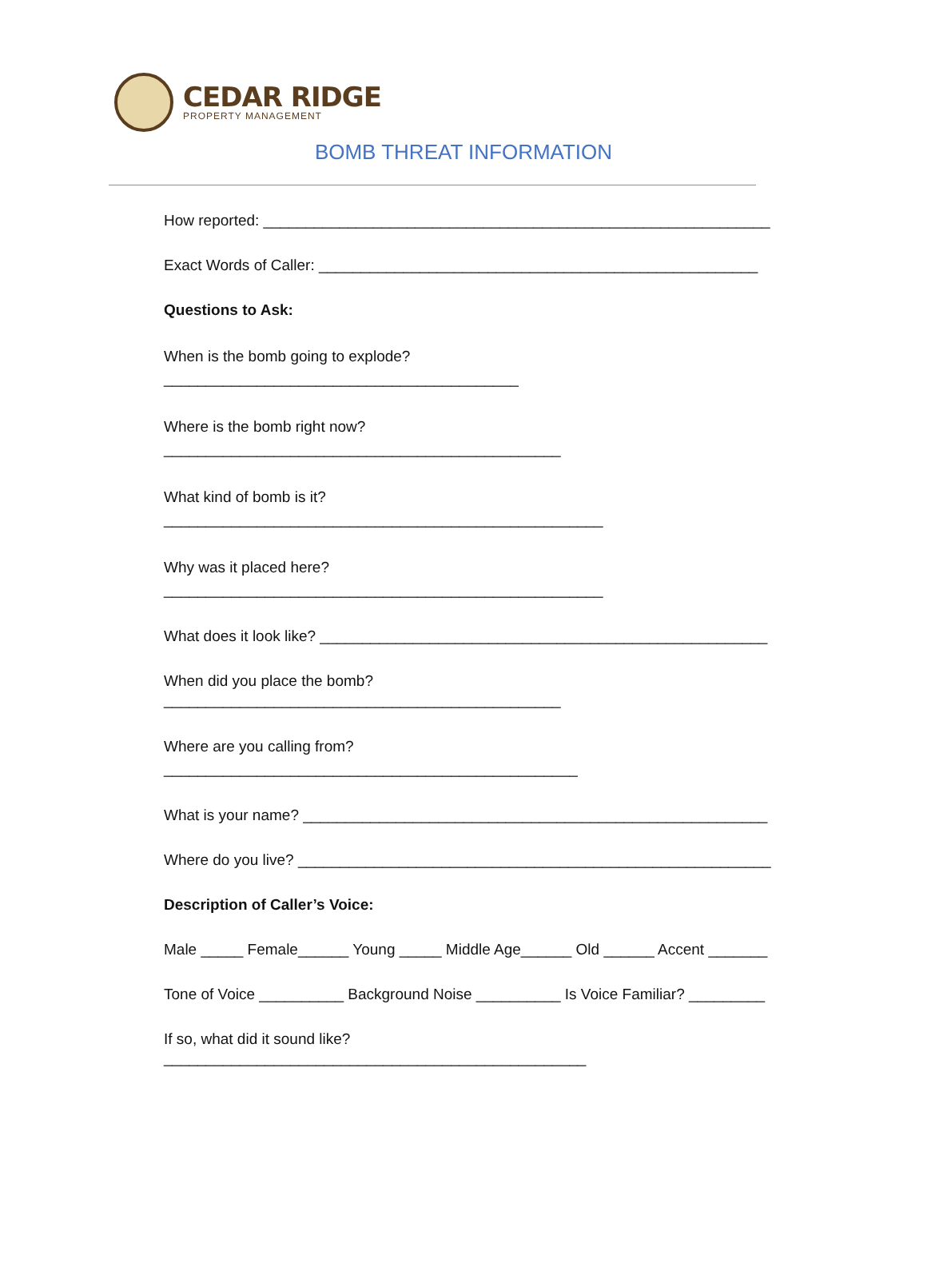CEDAR RIDGE
PROPERTY MANAGEMENT
BOMB THREAT INFORMATION
How reported: ____________________________________________________________
Exact Words of Caller: ____________________________________________________
Questions to Ask:
When is the bomb going to explode?
__________________________________________
Where is the bomb right now?
_______________________________________________
What kind of bomb is it?
____________________________________________________
Why was it placed here?
____________________________________________________
What does it look like? _____________________________________________________
When did you place the bomb?
_______________________________________________
Where are you calling from?
_________________________________________________
What is your name? _______________________________________________________
Where do you live? ________________________________________________________
Description of Caller’s Voice:
Male _____ Female______ Young _____ Middle Age______ Old ______ Accent _______
Tone of Voice __________ Background Noise __________ Is Voice Familiar? _________
If so, what did it sound like?
__________________________________________________